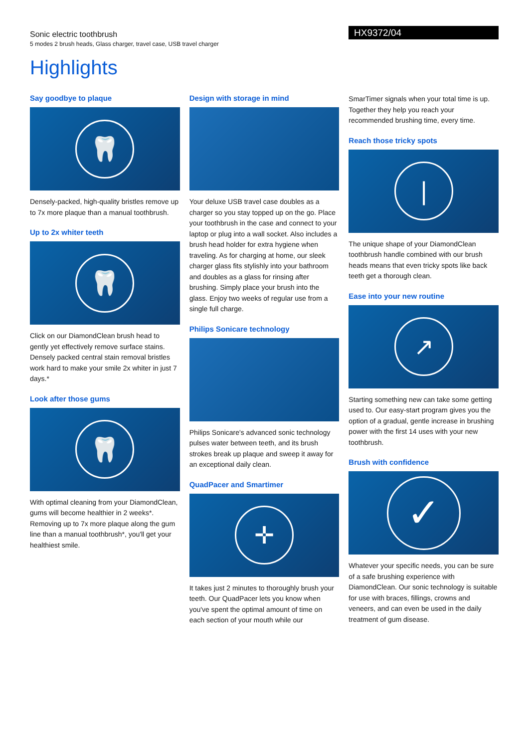Sonic electric toothbrush
5 modes 2 brush heads, Glass charger, travel case, USB travel charger
HX9372/04
Highlights
Say goodbye to plaque
🦷
Densely-packed, high-quality bristles remove up to 7x more plaque than a manual toothbrush.
Up to 2x whiter teeth
🦷
Click on our DiamondClean brush head to gently yet effectively remove surface stains. Densely packed central stain removal bristles work hard to make your smile 2x whiter in just 7 days.*
Look after those gums
🦷
With optimal cleaning from your DiamondClean, gums will become healthier in 2 weeks*. Removing up to 7x more plaque along the gum line than a manual toothbrush*, you'll get your healthiest smile.
Design with storage in mind
Your deluxe USB travel case doubles as a charger so you stay topped up on the go. Place your toothbrush in the case and connect to your laptop or plug into a wall socket. Also includes a brush head holder for extra hygiene when traveling. As for charging at home, our sleek charger glass fits stylishly into your bathroom and doubles as a glass for rinsing after brushing. Simply place your brush into the glass. Enjoy two weeks of regular use from a single full charge.
Philips Sonicare technology
Philips Sonicare's advanced sonic technology pulses water between teeth, and its brush strokes break up plaque and sweep it away for an exceptional daily clean.
QuadPacer and Smartimer
✛
It takes just 2 minutes to thoroughly brush your teeth. Our QuadPacer lets you know when you've spent the optimal amount of time on each section of your mouth while our
SmarTimer signals when your total time is up. Together they help you reach your recommended brushing time, every time.
Reach those tricky spots
❘
The unique shape of your DiamondClean toothbrush handle combined with our brush heads means that even tricky spots like back teeth get a thorough clean.
Ease into your new routine
↗
Starting something new can take some getting used to. Our easy-start program gives you the option of a gradual, gentle increase in brushing power with the first 14 uses with your new toothbrush.
Brush with confidence
✓
Whatever your specific needs, you can be sure of a safe brushing experience with DiamondClean. Our sonic technology is suitable for use with braces, fillings, crowns and veneers, and can even be used in the daily treatment of gum disease.